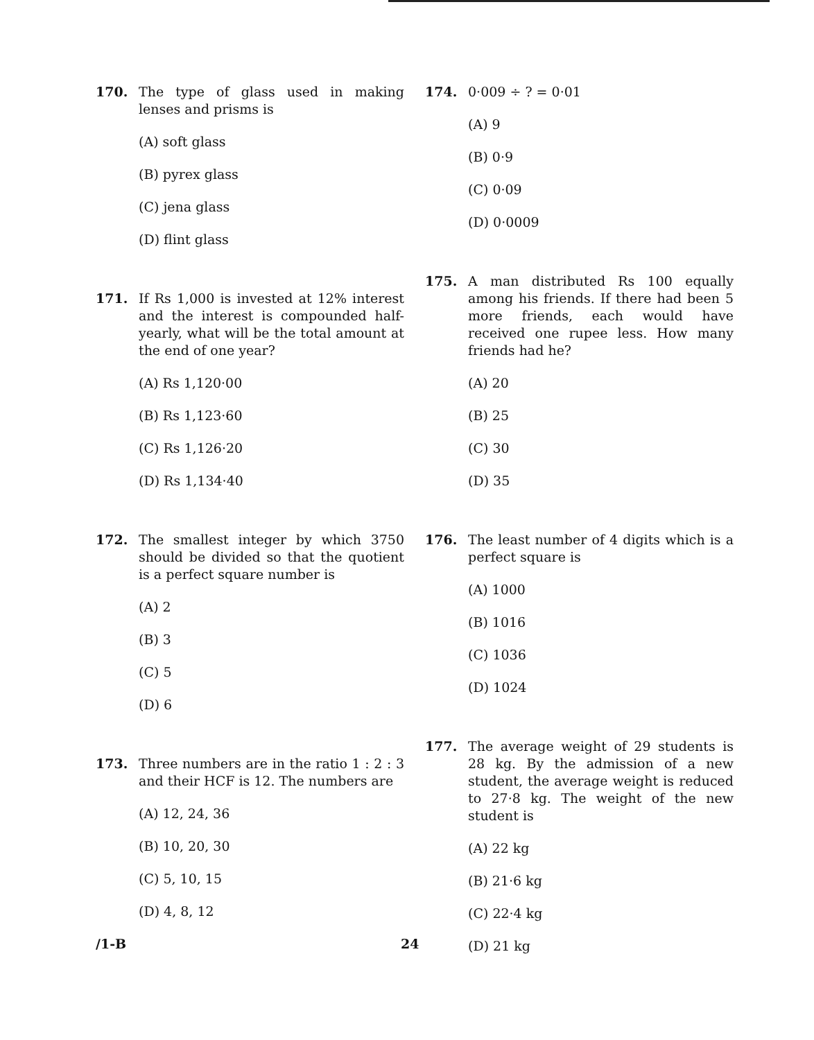170. The type of glass used in making lenses and prisms is
(A) soft glass
(B) pyrex glass
(C) jena glass
(D) flint glass
171. If Rs 1,000 is invested at 12% interest and the interest is compounded half-yearly, what will be the total amount at the end of one year?
(A) Rs 1,120·00
(B) Rs 1,123·60
(C) Rs 1,126·20
(D) Rs 1,134·40
172. The smallest integer by which 3750 should be divided so that the quotient is a perfect square number is
(A) 2
(B) 3
(C) 5
(D) 6
173. Three numbers are in the ratio 1 : 2 : 3 and their HCF is 12. The numbers are
(A) 12, 24, 36
(B) 10, 20, 30
(C) 5, 10, 15
(D) 4, 8, 12
174. 0·009 ÷ ? = 0·01
(A) 9
(B) 0·9
(C) 0·09
(D) 0·0009
175. A man distributed Rs 100 equally among his friends. If there had been 5 more friends, each would have received one rupee less. How many friends had he?
(A) 20
(B) 25
(C) 30
(D) 35
176. The least number of 4 digits which is a perfect square is
(A) 1000
(B) 1016
(C) 1036
(D) 1024
177. The average weight of 29 students is 28 kg. By the admission of a new student, the average weight is reduced to 27·8 kg. The weight of the new student is
(A) 22 kg
(B) 21·6 kg
(C) 22·4 kg
(D) 21 kg
/1-B 24